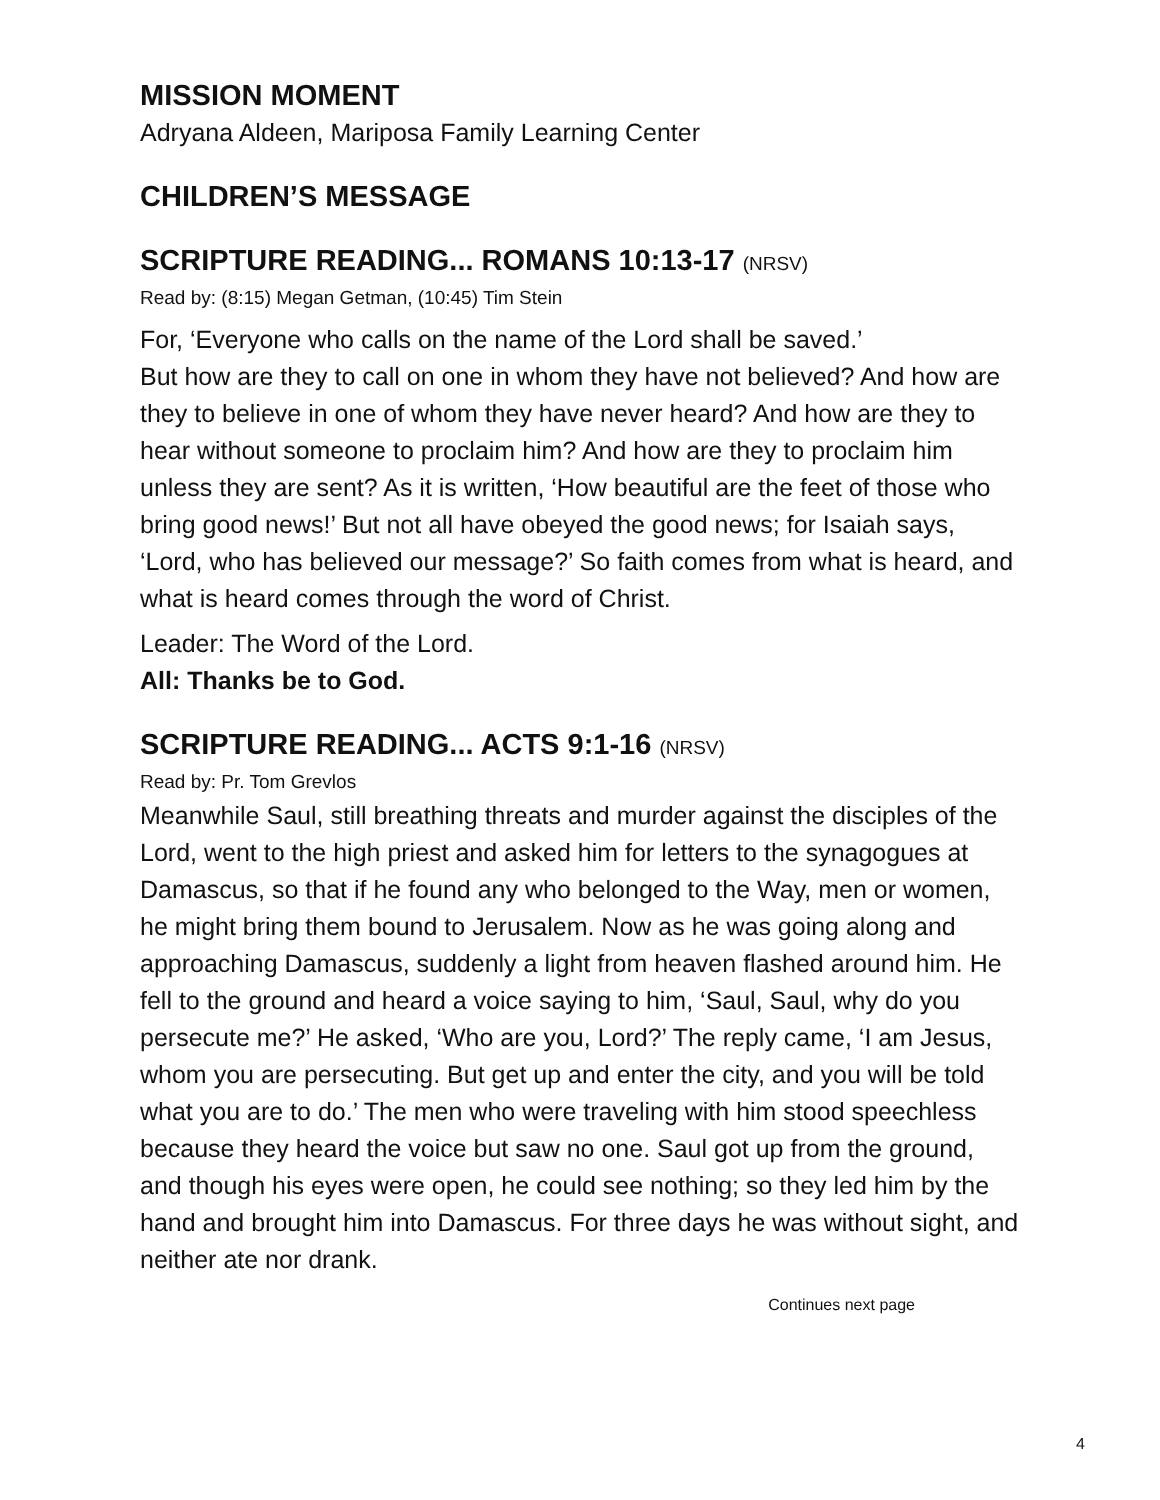MISSION MOMENT
Adryana Aldeen, Mariposa Family Learning Center
CHILDREN’S MESSAGE
SCRIPTURE READING... ROMANS 10:13-17 (NRSV)
Read by: (8:15) Megan Getman, (10:45) Tim Stein
For, ‘Everyone who calls on the name of the Lord shall be saved.’
But how are they to call on one in whom they have not believed? And how are they to believe in one of whom they have never heard? And how are they to hear without someone to proclaim him? And how are they to proclaim him unless they are sent? As it is written, ‘How beautiful are the feet of those who bring good news!’ But not all have obeyed the good news; for Isaiah says, ‘Lord, who has believed our message?’ So faith comes from what is heard, and what is heard comes through the word of Christ.
Leader: The Word of the Lord.
All: Thanks be to God.
SCRIPTURE READING... ACTS 9:1-16 (NRSV)
Read by: Pr. Tom Grevlos
Meanwhile Saul, still breathing threats and murder against the disciples of the Lord, went to the high priest and asked him for letters to the synagogues at Damascus, so that if he found any who belonged to the Way, men or women, he might bring them bound to Jerusalem. Now as he was going along and approaching Damascus, suddenly a light from heaven flashed around him. He fell to the ground and heard a voice saying to him, ‘Saul, Saul, why do you persecute me?’ He asked, ‘Who are you, Lord?’ The reply came, ‘I am Jesus, whom you are persecuting. But get up and enter the city, and you will be told what you are to do.’ The men who were traveling with him stood speechless because they heard the voice but saw no one. Saul got up from the ground, and though his eyes were open, he could see nothing; so they led him by the hand and brought him into Damascus. For three days he was without sight, and neither ate nor drank.
Continues next page
4